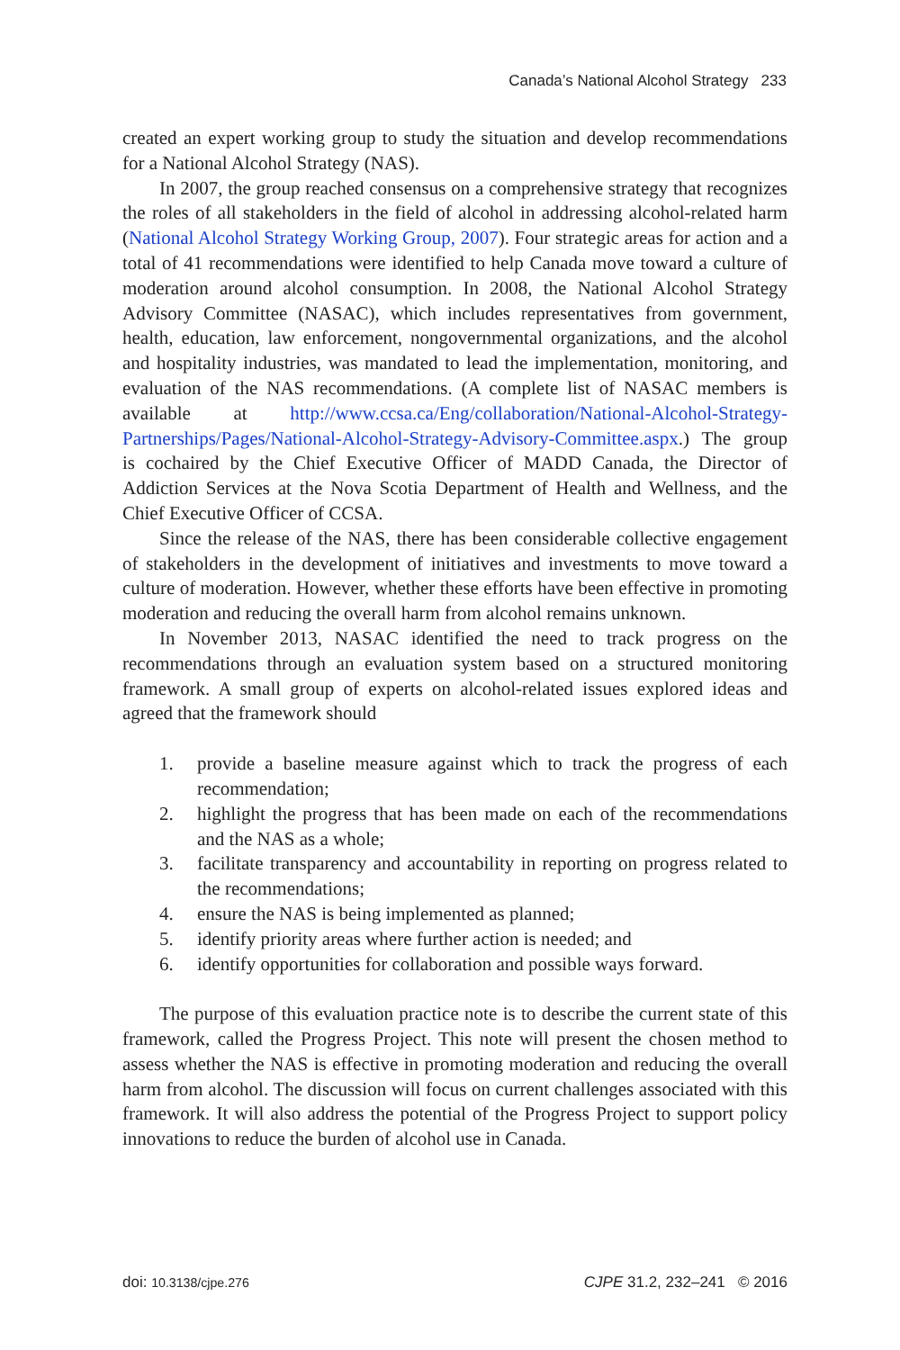Canada’s National Alcohol Strategy 233
created an expert working group to study the situation and develop recommendations for a National Alcohol Strategy (NAS).
In 2007, the group reached consensus on a comprehensive strategy that recognizes the roles of all stakeholders in the field of alcohol in addressing alcohol-related harm (National Alcohol Strategy Working Group, 2007). Four strategic areas for action and a total of 41 recommendations were identified to help Canada move toward a culture of moderation around alcohol consumption. In 2008, the National Alcohol Strategy Advisory Committee (NASAC), which includes representatives from government, health, education, law enforcement, nongovernmental organizations, and the alcohol and hospitality industries, was mandated to lead the implementation, monitoring, and evaluation of the NAS recommendations. (A complete list of NASAC members is available at http://www.ccsa.ca/Eng/collaboration/National-Alcohol-Strategy-Partnerships/Pages/National-Alcohol-Strategy-Advisory-Committee.aspx.) The group is cochaired by the Chief Executive Officer of MADD Canada, the Director of Addiction Services at the Nova Scotia Department of Health and Wellness, and the Chief Executive Officer of CCSA.
Since the release of the NAS, there has been considerable collective engagement of stakeholders in the development of initiatives and investments to move toward a culture of moderation. However, whether these efforts have been effective in promoting moderation and reducing the overall harm from alcohol remains unknown.
In November 2013, NASAC identified the need to track progress on the recommendations through an evaluation system based on a structured monitoring framework. A small group of experts on alcohol-related issues explored ideas and agreed that the framework should
1. provide a baseline measure against which to track the progress of each recommendation;
2. highlight the progress that has been made on each of the recommendations and the NAS as a whole;
3. facilitate transparency and accountability in reporting on progress related to the recommendations;
4. ensure the NAS is being implemented as planned;
5. identify priority areas where further action is needed; and
6. identify opportunities for collaboration and possible ways forward.
The purpose of this evaluation practice note is to describe the current state of this framework, called the Progress Project. This note will present the chosen method to assess whether the NAS is effective in promoting moderation and reducing the overall harm from alcohol. The discussion will focus on current challenges associated with this framework. It will also address the potential of the Progress Project to support policy innovations to reduce the burden of alcohol use in Canada.
doi: 10.3138/cjpe.276 CJPE 31.2, 232–241 © 2016